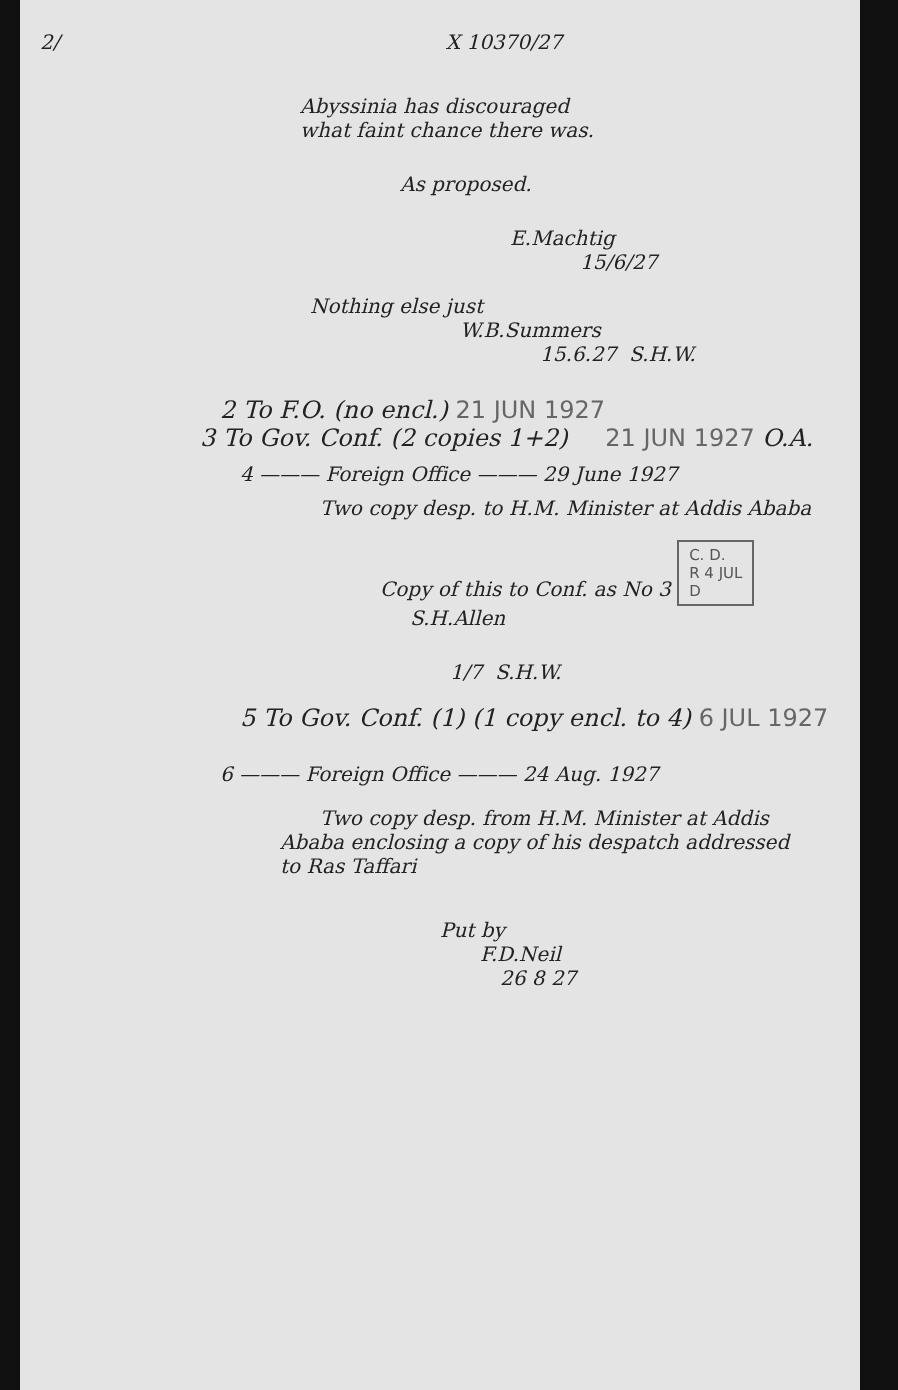2/ X 10370/27
Abyssinia has discouraged
what faint chance there was.
As proposed.
E.Machtig
15/6/27
Nothing else just
W.B.Summers
15.6.27 S.H.W.
2 To F.O. (no encl.) 21 JUN 1927
3 To Gov. Conf. (2 copies 1+2) 21 JUN 1927 O.A.
4 ——— Foreign Office ——— 29 June 1927
Two copy desp. to H.M. Minister at Addis Ababa
Copy of this to Conf. as No 3 C. D.
R 4 JUL
D
S.H.Allen
1/7 S.H.W.
5 To Gov. Conf. (1) (1 copy encl. to 4) 6 JUL 1927
6 ——— Foreign Office ——— 24 Aug. 1927
Two copy desp. from H.M. Minister at Addis
Ababa enclosing a copy of his despatch addressed
to Ras Taffari
Put by
F.D.Neil
26 8 27